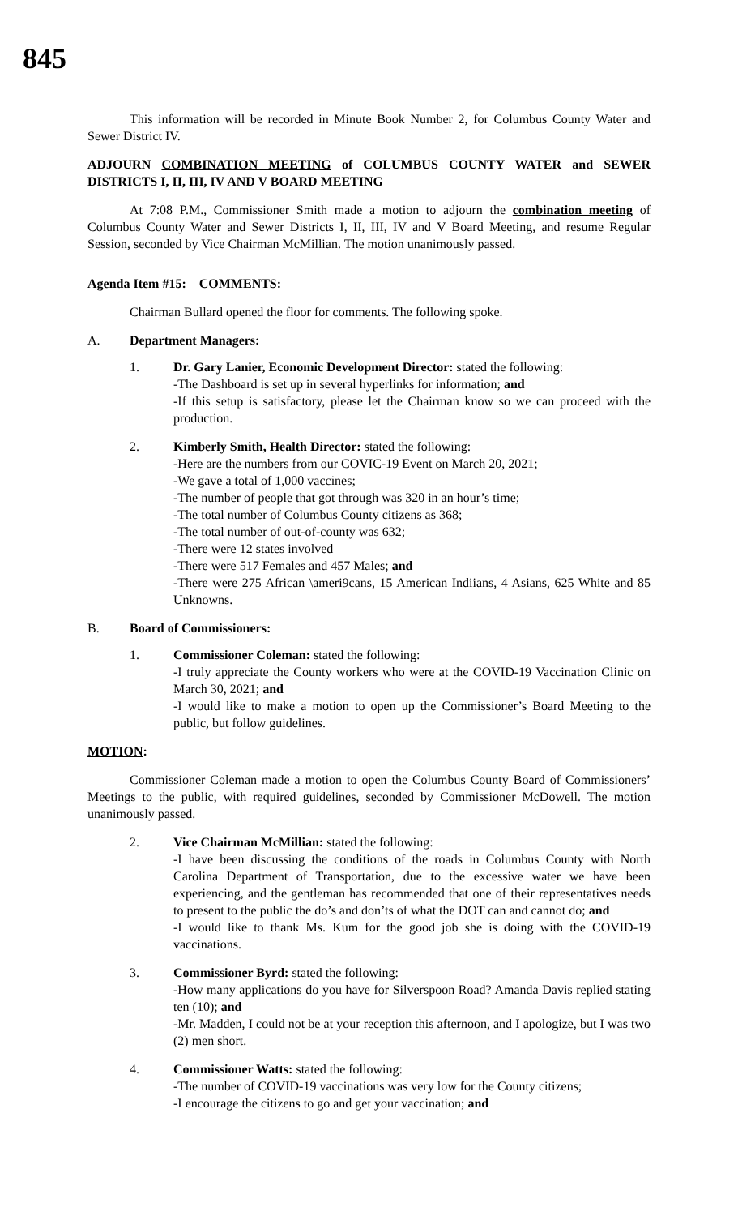845
This information will be recorded in Minute Book Number 2, for Columbus County Water and Sewer District IV.
ADJOURN COMBINATION MEETING of COLUMBUS COUNTY WATER and SEWER DISTRICTS I, II, III, IV AND V BOARD MEETING
At 7:08 P.M., Commissioner Smith made a motion to adjourn the combination meeting of Columbus County Water and Sewer Districts I, II, III, IV and V Board Meeting, and resume Regular Session, seconded by Vice Chairman McMillian. The motion unanimously passed.
Agenda Item #15: COMMENTS:
Chairman Bullard opened the floor for comments. The following spoke.
A. Department Managers:
1. Dr. Gary Lanier, Economic Development Director: stated the following:
-The Dashboard is set up in several hyperlinks for information; and
-If this setup is satisfactory, please let the Chairman know so we can proceed with the production.
2. Kimberly Smith, Health Director: stated the following:
-Here are the numbers from our COVIC-19 Event on March 20, 2021;
-We gave a total of 1,000 vaccines;
-The number of people that got through was 320 in an hour’s time;
-The total number of Columbus County citizens as 368;
-The total number of out-of-county was 632;
-There were 12 states involved
-There were 517 Females and 457 Males; and
-There were 275 African \ameri9cans, 15 American Indiians, 4 Asians, 625 White and 85 Unknowns.
B. Board of Commissioners:
1. Commissioner Coleman: stated the following:
-I truly appreciate the County workers who were at the COVID-19 Vaccination Clinic on March 30, 2021; and
-I would like to make a motion to open up the Commissioner’s Board Meeting to the public, but follow guidelines.
MOTION:
Commissioner Coleman made a motion to open the Columbus County Board of Commissioners’ Meetings to the public, with required guidelines, seconded by Commissioner McDowell. The motion unanimously passed.
2. Vice Chairman McMillian: stated the following:
-I have been discussing the conditions of the roads in Columbus County with North Carolina Department of Transportation, due to the excessive water we have been experiencing, and the gentleman has recommended that one of their representatives needs to present to the public the do’s and don’ts of what the DOT can and cannot do; and
-I would like to thank Ms. Kum for the good job she is doing with the COVID-19 vaccinations.
3. Commissioner Byrd: stated the following:
-How many applications do you have for Silverspoon Road? Amanda Davis replied stating ten (10); and
-Mr. Madden, I could not be at your reception this afternoon, and I apologize, but I was two (2) men short.
4. Commissioner Watts: stated the following:
-The number of COVID-19 vaccinations was very low for the County citizens;
-I encourage the citizens to go and get your vaccination; and